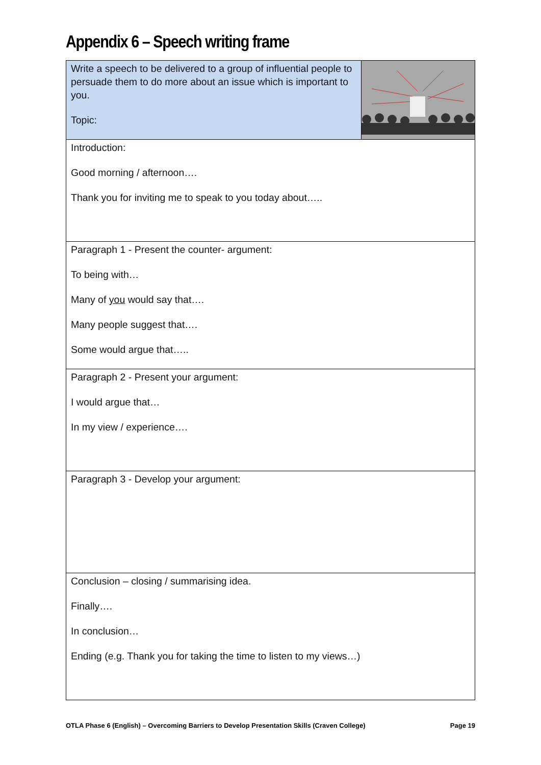Appendix 6 – Speech writing frame
| Write a speech to be delivered to a group of influential people to persuade them to do more about an issue which is important to you. Topic: | |
| Introduction: Good morning / afternoon…. Thank you for inviting me to speak to you today about….. | |
| Paragraph 1 - Present the counter- argument: To being with… Many of you would say that…. Many people suggest that…. Some would argue that….. | |
| Paragraph 2 - Present your argument: I would argue that… In my view / experience…. | |
| Paragraph 3 - Develop your argument: | |
| Conclusion – closing / summarising idea. Finally…. In conclusion… Ending (e.g. Thank you for taking the time to listen to my views…) | |
OTLA Phase 6 (English) – Overcoming Barriers to Develop Presentation Skills (Craven College) Page 19